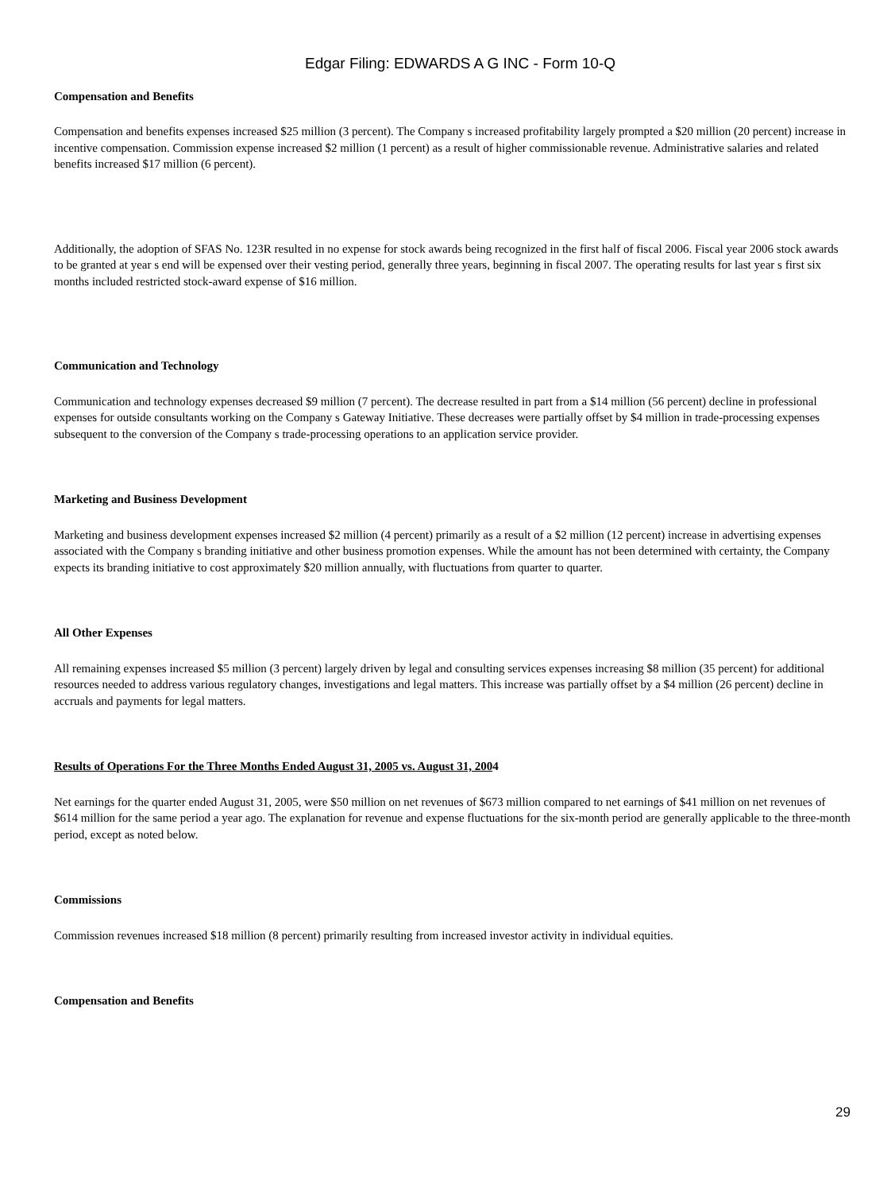Edgar Filing: EDWARDS A G INC - Form 10-Q
Compensation and Benefits
Compensation and benefits expenses increased $25 million (3 percent). The Company s increased profitability largely prompted a $20 million (20 percent) increase in incentive compensation. Commission expense increased $2 million (1 percent) as a result of higher commissionable revenue. Administrative salaries and related benefits increased $17 million (6 percent).
Additionally, the adoption of SFAS No. 123R resulted in no expense for stock awards being recognized in the first half of fiscal 2006. Fiscal year 2006 stock awards to be granted at year s end will be expensed over their vesting period, generally three years, beginning in fiscal 2007. The operating results for last year s first six months included restricted stock-award expense of $16 million.
Communication and Technology
Communication and technology expenses decreased $9 million (7 percent). The decrease resulted in part from a $14 million (56 percent) decline in professional expenses for outside consultants working on the Company s Gateway Initiative. These decreases were partially offset by $4 million in trade-processing expenses subsequent to the conversion of the Company s trade-processing operations to an application service provider.
Marketing and Business Development
Marketing and business development expenses increased $2 million (4 percent) primarily as a result of a $2 million (12 percent) increase in advertising expenses associated with the Company s branding initiative and other business promotion expenses. While the amount has not been determined with certainty, the Company expects its branding initiative to cost approximately $20 million annually, with fluctuations from quarter to quarter.
All Other Expenses
All remaining expenses increased $5 million (3 percent) largely driven by legal and consulting services expenses increasing $8 million (35 percent) for additional resources needed to address various regulatory changes, investigations and legal matters. This increase was partially offset by a $4 million (26 percent) decline in accruals and payments for legal matters.
Results of Operations For the Three Months Ended August 31, 2005 vs. August 31, 2004
Net earnings for the quarter ended August 31, 2005, were $50 million on net revenues of $673 million compared to net earnings of $41 million on net revenues of $614 million for the same period a year ago. The explanation for revenue and expense fluctuations for the six-month period are generally applicable to the three-month period, except as noted below.
Commissions
Commission revenues increased $18 million (8 percent) primarily resulting from increased investor activity in individual equities.
Compensation and Benefits
29